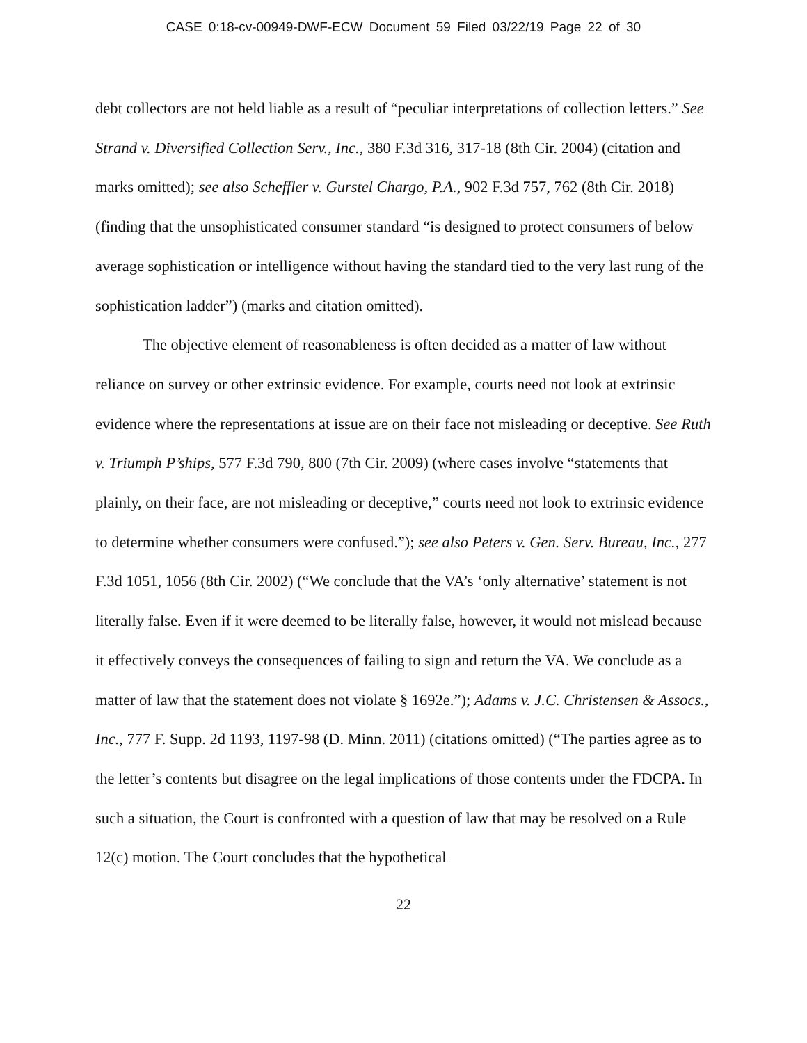CASE 0:18-cv-00949-DWF-ECW Document 59 Filed 03/22/19 Page 22 of 30
debt collectors are not held liable as a result of “peculiar interpretations of collection letters.” See Strand v. Diversified Collection Serv., Inc., 380 F.3d 316, 317-18 (8th Cir. 2004) (citation and marks omitted); see also Scheffler v. Gurstel Chargo, P.A., 902 F.3d 757, 762 (8th Cir. 2018) (finding that the unsophisticated consumer standard “is designed to protect consumers of below average sophistication or intelligence without having the standard tied to the very last rung of the sophistication ladder”) (marks and citation omitted).
The objective element of reasonableness is often decided as a matter of law without reliance on survey or other extrinsic evidence. For example, courts need not look at extrinsic evidence where the representations at issue are on their face not misleading or deceptive. See Ruth v. Triumph P’ships, 577 F.3d 790, 800 (7th Cir. 2009) (where cases involve “statements that plainly, on their face, are not misleading or deceptive,” courts need not look to extrinsic evidence to determine whether consumers were confused.”); see also Peters v. Gen. Serv. Bureau, Inc., 277 F.3d 1051, 1056 (8th Cir. 2002) (“We conclude that the VA’s ‘only alternative’ statement is not literally false. Even if it were deemed to be literally false, however, it would not mislead because it effectively conveys the consequences of failing to sign and return the VA. We conclude as a matter of law that the statement does not violate § 1692e.”); Adams v. J.C. Christensen & Assocs., Inc., 777 F. Supp. 2d 1193, 1197-98 (D. Minn. 2011) (citations omitted) (“The parties agree as to the letter’s contents but disagree on the legal implications of those contents under the FDCPA. In such a situation, the Court is confronted with a question of law that may be resolved on a Rule 12(c) motion. The Court concludes that the hypothetical
22